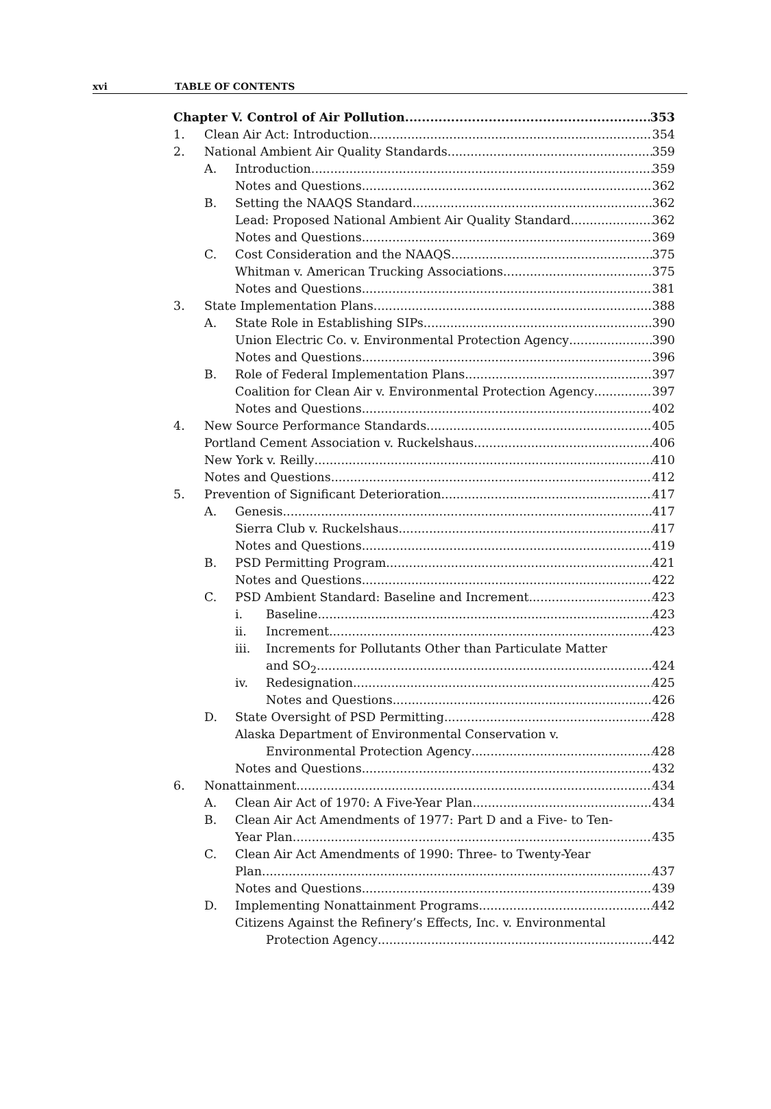xvi TABLE OF CONTENTS
Chapter V. Control of Air Pollution 353
1. Clean Air Act: Introduction 354
2. National Ambient Air Quality Standards 359
A. Introduction 359
Notes and Questions 362
B. Setting the NAAQS Standard 362
Lead: Proposed National Ambient Air Quality Standard 362
Notes and Questions 369
C. Cost Consideration and the NAAQS 375
Whitman v. American Trucking Associations 375
Notes and Questions 381
3. State Implementation Plans 388
A. State Role in Establishing SIPs 390
Union Electric Co. v. Environmental Protection Agency 390
Notes and Questions 396
B. Role of Federal Implementation Plans 397
Coalition for Clean Air v. Environmental Protection Agency 397
Notes and Questions 402
4. New Source Performance Standards 405
Portland Cement Association v. Ruckelshaus 406
New York v. Reilly 410
Notes and Questions 412
5. Prevention of Significant Deterioration 417
A. Genesis 417
Sierra Club v. Ruckelshaus 417
Notes and Questions 419
B. PSD Permitting Program 421
Notes and Questions 422
C. PSD Ambient Standard: Baseline and Increment 423
i. Baseline 423
ii. Increment 423
iii. Increments for Pollutants Other than Particulate Matter
and SO<sub>2</sub> 424
iv. Redesignation 425
Notes and Questions 426
D. State Oversight of PSD Permitting 428
Alaska Department of Environmental Conservation v.
Environmental Protection Agency 428
Notes and Questions 432
6. Nonattainment 434
A. Clean Air Act of 1970: A Five-Year Plan 434
B. Clean Air Act Amendments of 1977: Part D and a Five- to Ten-
Year Plan 435
C. Clean Air Act Amendments of 1990: Three- to Twenty-Year
Plan 437
Notes and Questions 439
D. Implementing Nonattainment Programs 442
Citizens Against the Refinery’s Effects, Inc. v. Environmental
Protection Agency 442